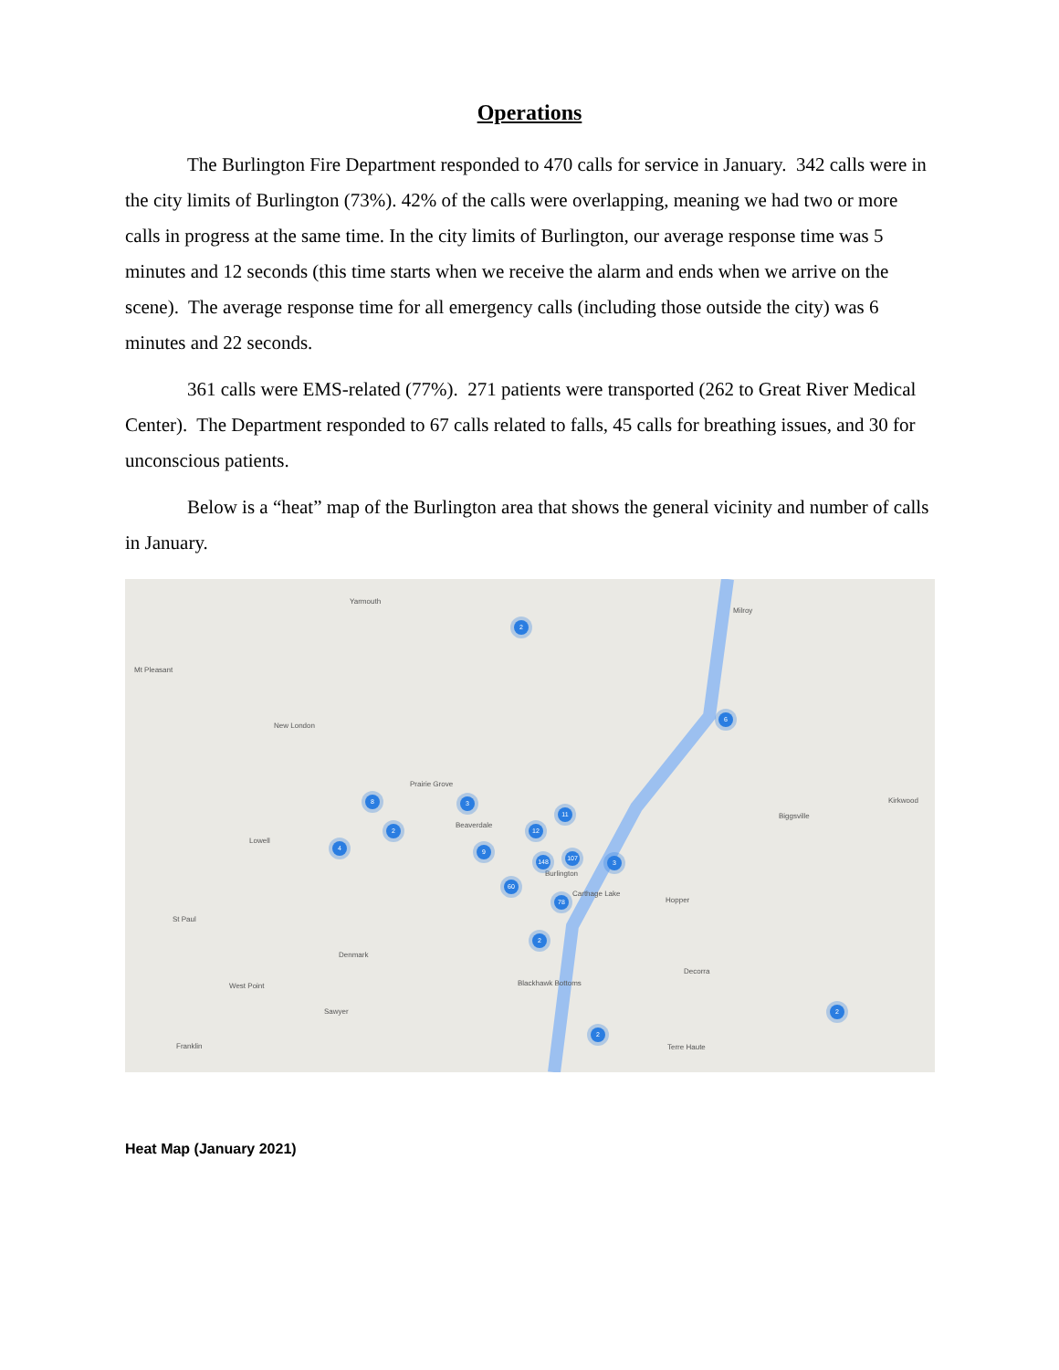Operations
The Burlington Fire Department responded to 470 calls for service in January. 342 calls were in the city limits of Burlington (73%). 42% of the calls were overlapping, meaning we had two or more calls in progress at the same time. In the city limits of Burlington, our average response time was 5 minutes and 12 seconds (this time starts when we receive the alarm and ends when we arrive on the scene). The average response time for all emergency calls (including those outside the city) was 6 minutes and 22 seconds.
361 calls were EMS-related (77%). 271 patients were transported (262 to Great River Medical Center). The Department responded to 67 calls related to falls, 45 calls for breathing issues, and 30 for unconscious patients.
Below is a “heat” map of the Burlington area that shows the general vicinity and number of calls in January.
Yarmouth
Mt Pleasant
New London
Prairie Grove
Beaverdale
Lowell
Burlington
Carthage Lake
Hopper
St Paul
Denmark
West Point Blackhawk Bottoms
Decorra
Sawyer
Franklin Terre Haute
Milroy
Kirkwood
Biggsville
2
6
8 3
11
2 12
4 9
148 107
3
60
78
2
2
2
Heat Map (January 2021)